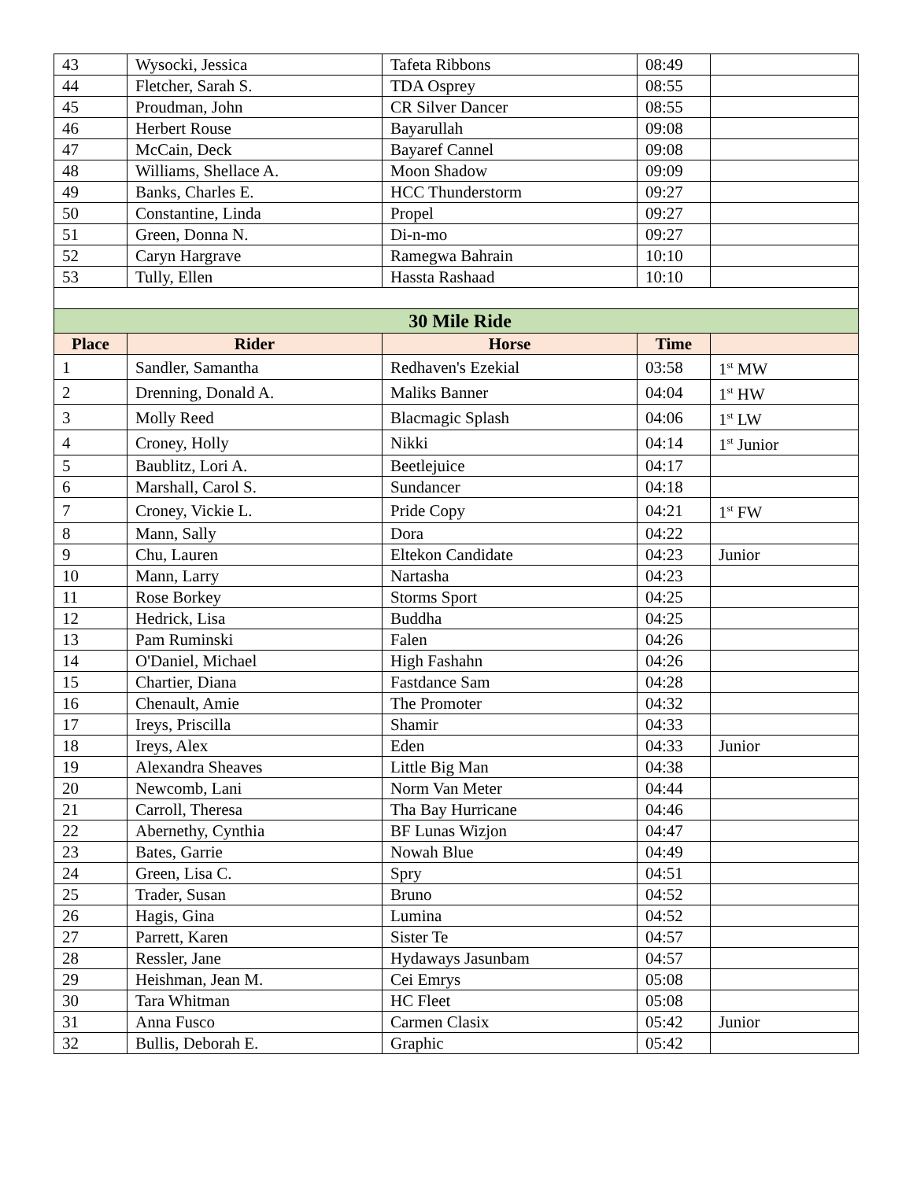| 43 | Wysocki, Jessica | Tafeta Ribbons | 08:49 | |
| 44 | Fletcher, Sarah S. | TDA Osprey | 08:55 | |
| 45 | Proudman, John | CR Silver Dancer | 08:55 | |
| 46 | Herbert Rouse | Bayarullah | 09:08 | |
| 47 | McCain, Deck | Bayaref Cannel | 09:08 | |
| 48 | Williams, Shellace A. | Moon Shadow | 09:09 | |
| 49 | Banks, Charles E. | HCC Thunderstorm | 09:27 | |
| 50 | Constantine, Linda | Propel | 09:27 | |
| 51 | Green, Donna N. | Di-n-mo | 09:27 | |
| 52 | Caryn Hargrave | Ramegwa Bahrain | 10:10 | |
| 53 | Tully, Ellen | Hassta Rashaad | 10:10 | |
| 30 Mile Ride | | | | |
| Place | Rider | Horse | Time | |
| 1 | Sandler, Samantha | Redhaven's Ezekial | 03:58 | 1<sup>st</sup> MW |
| 2 | Drenning, Donald A. | Maliks Banner | 04:04 | 1<sup>st</sup> HW |
| 3 | Molly Reed | Blacmagic Splash | 04:06 | 1<sup>st</sup> LW |
| 4 | Croney, Holly | Nikki | 04:14 | 1<sup>st</sup> Junior |
| 5 | Baublitz, Lori A. | Beetlejuice | 04:17 | |
| 6 | Marshall, Carol S. | Sundancer | 04:18 | |
| 7 | Croney, Vickie L. | Pride Copy | 04:21 | 1<sup>st</sup> FW |
| 8 | Mann, Sally | Dora | 04:22 | |
| 9 | Chu, Lauren | Eltekon Candidate | 04:23 | Junior |
| 10 | Mann, Larry | Nartasha | 04:23 | |
| 11 | Rose Borkey | Storms Sport | 04:25 | |
| 12 | Hedrick, Lisa | Buddha | 04:25 | |
| 13 | Pam Ruminski | Falen | 04:26 | |
| 14 | O'Daniel, Michael | High Fashahn | 04:26 | |
| 15 | Chartier, Diana | Fastdance Sam | 04:28 | |
| 16 | Chenault, Amie | The Promoter | 04:32 | |
| 17 | Ireys, Priscilla | Shamir | 04:33 | |
| 18 | Ireys, Alex | Eden | 04:33 | Junior |
| 19 | Alexandra Sheaves | Little Big Man | 04:38 | |
| 20 | Newcomb, Lani | Norm Van Meter | 04:44 | |
| 21 | Carroll, Theresa | Tha Bay Hurricane | 04:46 | |
| 22 | Abernethy, Cynthia | BF Lunas Wizjon | 04:47 | |
| 23 | Bates, Garrie | Nowah Blue | 04:49 | |
| 24 | Green, Lisa C. | Spry | 04:51 | |
| 25 | Trader, Susan | Bruno | 04:52 | |
| 26 | Hagis, Gina | Lumina | 04:52 | |
| 27 | Parrett, Karen | Sister Te | 04:57 | |
| 28 | Ressler, Jane | Hydaways Jasunbam | 04:57 | |
| 29 | Heishman, Jean M. | Cei Emrys | 05:08 | |
| 30 | Tara Whitman | HC Fleet | 05:08 | |
| 31 | Anna Fusco | Carmen Clasix | 05:42 | Junior |
| 32 | Bullis, Deborah E. | Graphic | 05:42 | |